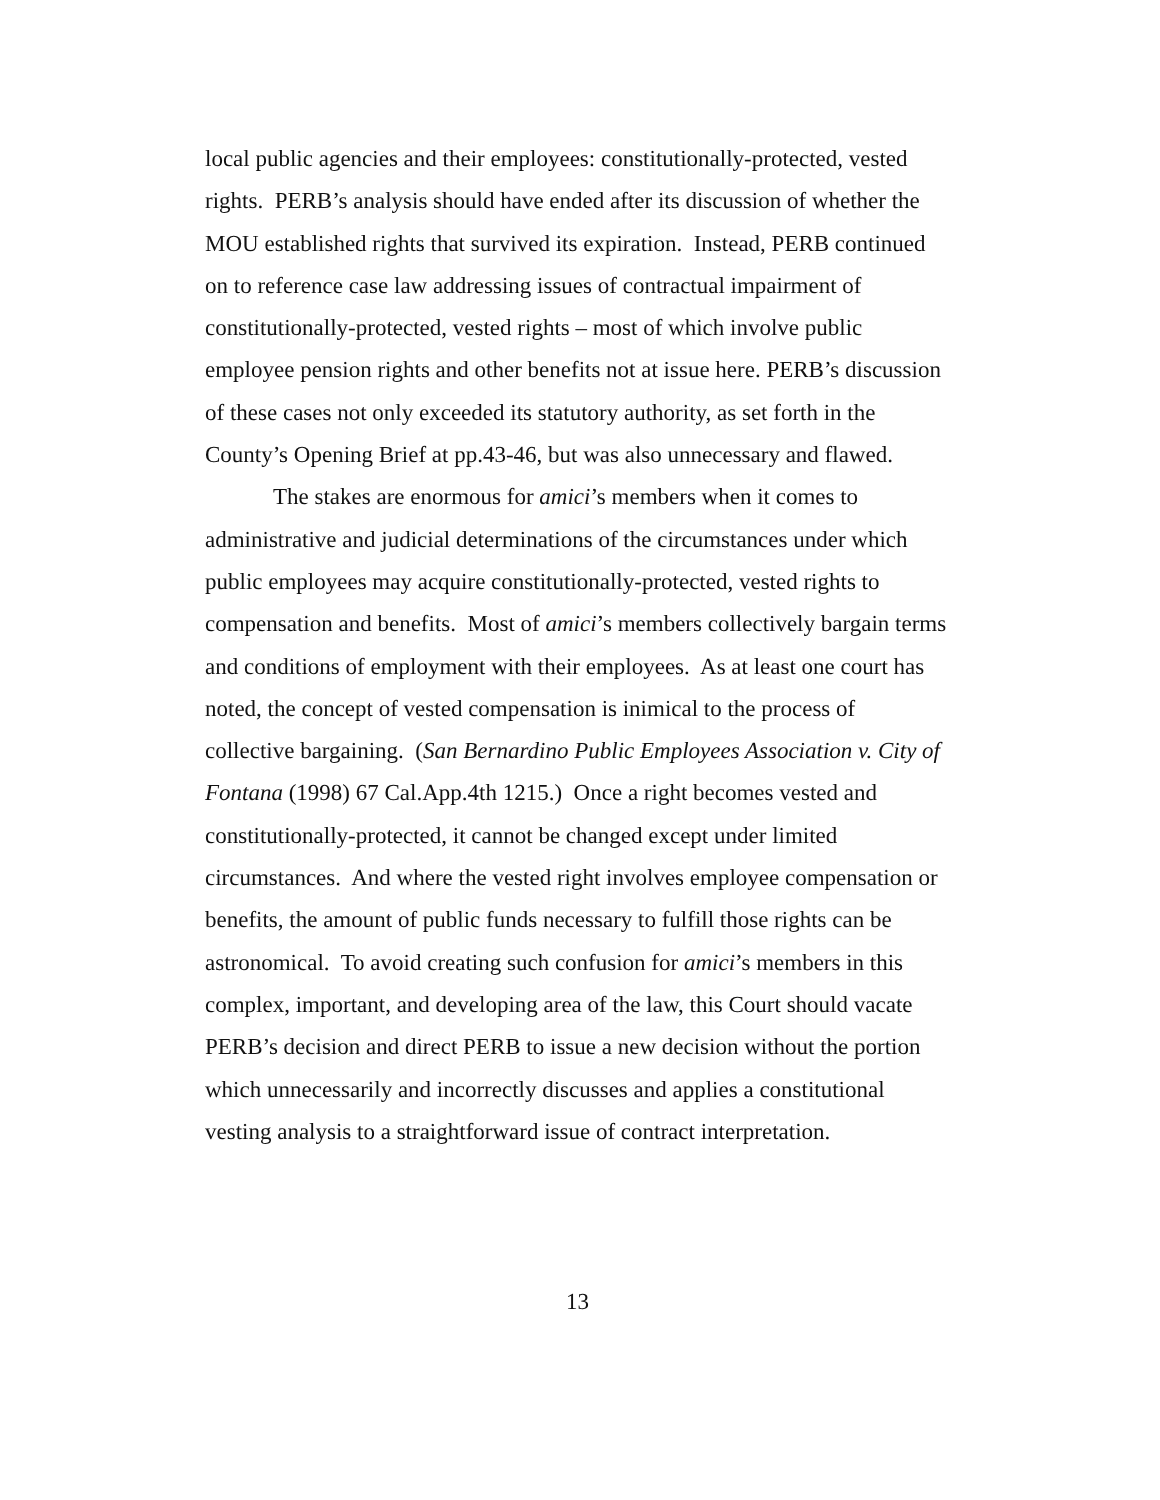local public agencies and their employees: constitutionally-protected, vested rights. PERB’s analysis should have ended after its discussion of whether the MOU established rights that survived its expiration. Instead, PERB continued on to reference case law addressing issues of contractual impairment of constitutionally-protected, vested rights – most of which involve public employee pension rights and other benefits not at issue here. PERB’s discussion of these cases not only exceeded its statutory authority, as set forth in the County’s Opening Brief at pp.43-46, but was also unnecessary and flawed.
The stakes are enormous for amici’s members when it comes to administrative and judicial determinations of the circumstances under which public employees may acquire constitutionally-protected, vested rights to compensation and benefits. Most of amici’s members collectively bargain terms and conditions of employment with their employees. As at least one court has noted, the concept of vested compensation is inimical to the process of collective bargaining. (San Bernardino Public Employees Association v. City of Fontana (1998) 67 Cal.App.4th 1215.) Once a right becomes vested and constitutionally-protected, it cannot be changed except under limited circumstances. And where the vested right involves employee compensation or benefits, the amount of public funds necessary to fulfill those rights can be astronomical. To avoid creating such confusion for amici’s members in this complex, important, and developing area of the law, this Court should vacate PERB’s decision and direct PERB to issue a new decision without the portion which unnecessarily and incorrectly discusses and applies a constitutional vesting analysis to a straightforward issue of contract interpretation.
13